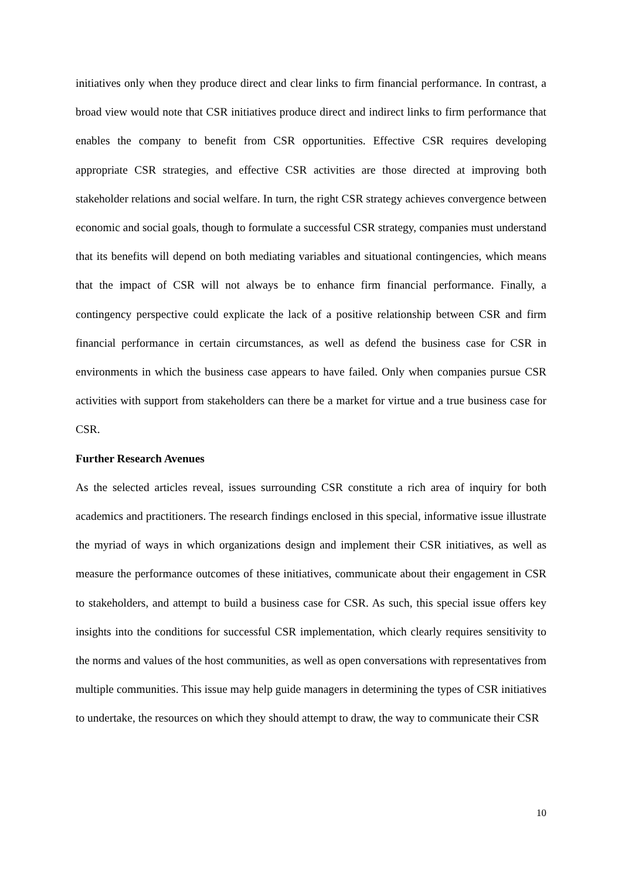initiatives only when they produce direct and clear links to firm financial performance. In contrast, a broad view would note that CSR initiatives produce direct and indirect links to firm performance that enables the company to benefit from CSR opportunities. Effective CSR requires developing appropriate CSR strategies, and effective CSR activities are those directed at improving both stakeholder relations and social welfare. In turn, the right CSR strategy achieves convergence between economic and social goals, though to formulate a successful CSR strategy, companies must understand that its benefits will depend on both mediating variables and situational contingencies, which means that the impact of CSR will not always be to enhance firm financial performance. Finally, a contingency perspective could explicate the lack of a positive relationship between CSR and firm financial performance in certain circumstances, as well as defend the business case for CSR in environments in which the business case appears to have failed. Only when companies pursue CSR activities with support from stakeholders can there be a market for virtue and a true business case for CSR.
Further Research Avenues
As the selected articles reveal, issues surrounding CSR constitute a rich area of inquiry for both academics and practitioners. The research findings enclosed in this special, informative issue illustrate the myriad of ways in which organizations design and implement their CSR initiatives, as well as measure the performance outcomes of these initiatives, communicate about their engagement in CSR to stakeholders, and attempt to build a business case for CSR. As such, this special issue offers key insights into the conditions for successful CSR implementation, which clearly requires sensitivity to the norms and values of the host communities, as well as open conversations with representatives from multiple communities. This issue may help guide managers in determining the types of CSR initiatives to undertake, the resources on which they should attempt to draw, the way to communicate their CSR
10